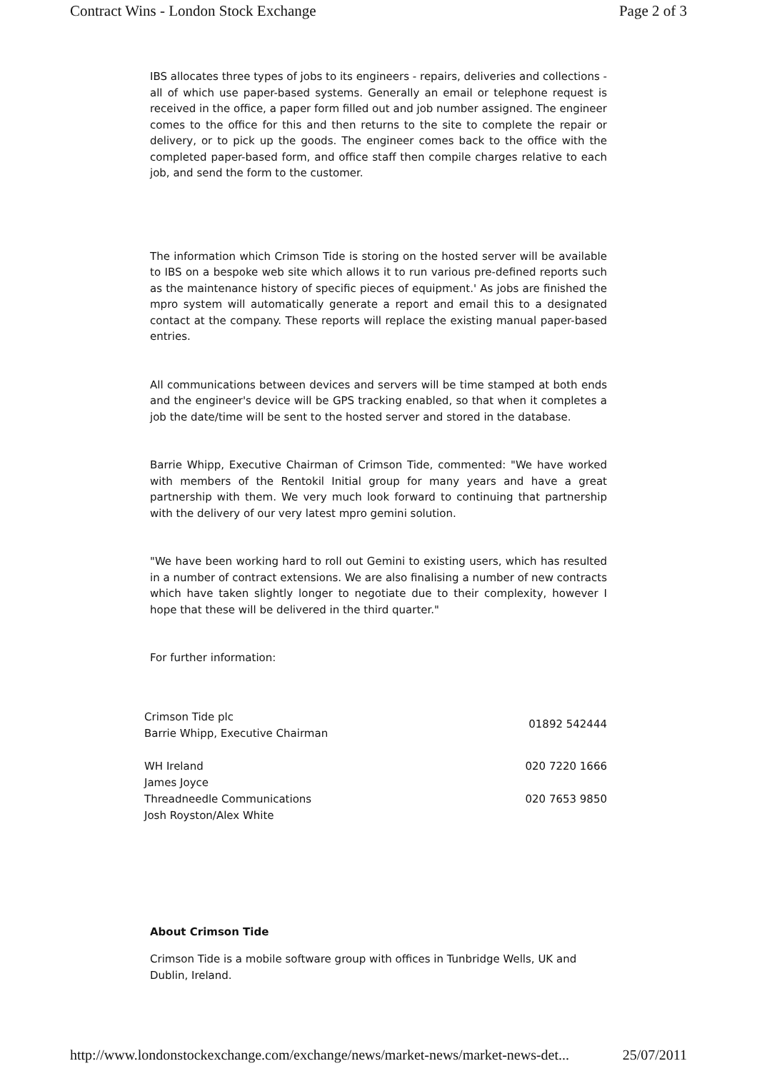Contract Wins - London Stock Exchange Page 2 of 3
IBS allocates three types of jobs to its engineers - repairs, deliveries and collections - all of which use paper-based systems. Generally an email or telephone request is received in the office, a paper form filled out and job number assigned. The engineer comes to the office for this and then returns to the site to complete the repair or delivery, or to pick up the goods. The engineer comes back to the office with the completed paper-based form, and office staff then compile charges relative to each job, and send the form to the customer.
The information which Crimson Tide is storing on the hosted server will be available to IBS on a bespoke web site which allows it to run various pre-defined reports such as the maintenance history of specific pieces of equipment.' As jobs are finished the mpro system will automatically generate a report and email this to a designated contact at the company. These reports will replace the existing manual paper-based entries.
All communications between devices and servers will be time stamped at both ends and the engineer's device will be GPS tracking enabled, so that when it completes a job the date/time will be sent to the hosted server and stored in the database.
Barrie Whipp, Executive Chairman of Crimson Tide, commented: "We have worked with members of the Rentokil Initial group for many years and have a great partnership with them. We very much look forward to continuing that partnership with the delivery of our very latest mpro gemini solution.
"We have been working hard to roll out Gemini to existing users, which has resulted in a number of contract extensions. We are also finalising a number of new contracts which have taken slightly longer to negotiate due to their complexity, however I hope that these will be delivered in the third quarter."
For further information:
| Crimson Tide plc Barrie Whipp, Executive Chairman | 01892 542444 |
| WH Ireland James Joyce | 020 7220 1666 |
| Threadneedle Communications Josh Royston/Alex White | 020 7653 9850 |
About Crimson Tide
Crimson Tide is a mobile software group with offices in Tunbridge Wells, UK and Dublin, Ireland.
http://www.londonstockexchange.com/exchange/news/market-news/market-news-det... 25/07/2011